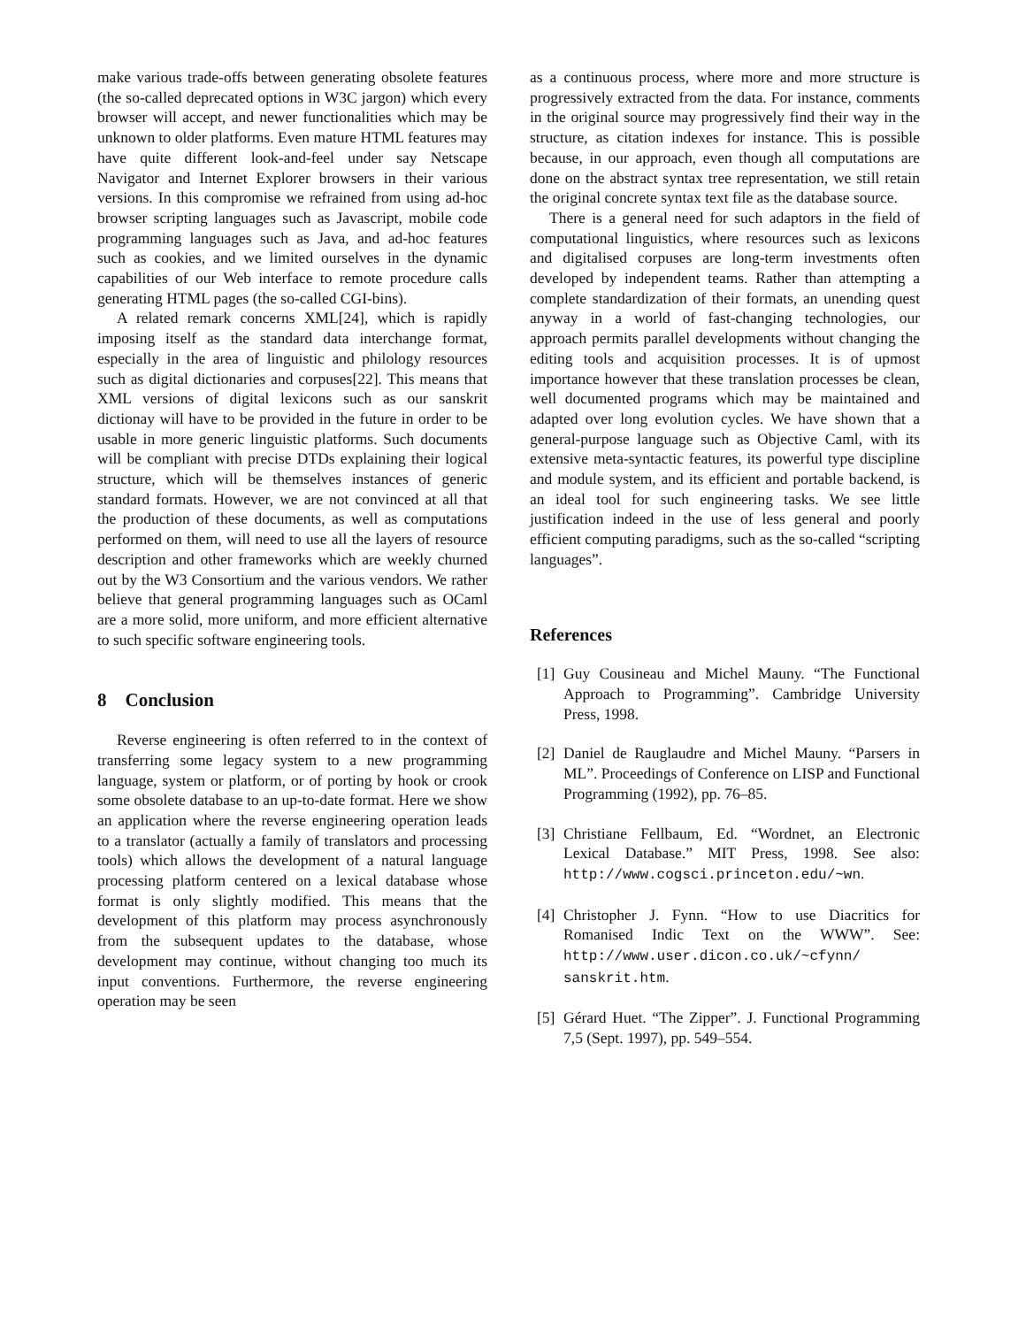make various trade-offs between generating obsolete features (the so-called deprecated options in W3C jargon) which every browser will accept, and newer functionalities which may be unknown to older platforms. Even mature HTML features may have quite different look-and-feel under say Netscape Navigator and Internet Explorer browsers in their various versions. In this compromise we refrained from using ad-hoc browser scripting languages such as Javascript, mobile code programming languages such as Java, and ad-hoc features such as cookies, and we limited ourselves in the dynamic capabilities of our Web interface to remote procedure calls generating HTML pages (the so-called CGI-bins).
A related remark concerns XML[24], which is rapidly imposing itself as the standard data interchange format, especially in the area of linguistic and philology resources such as digital dictionaries and corpuses[22]. This means that XML versions of digital lexicons such as our sanskrit dictionay will have to be provided in the future in order to be usable in more generic linguistic platforms. Such documents will be compliant with precise DTDs explaining their logical structure, which will be themselves instances of generic standard formats. However, we are not convinced at all that the production of these documents, as well as computations performed on them, will need to use all the layers of resource description and other frameworks which are weekly churned out by the W3 Consortium and the various vendors. We rather believe that general programming languages such as OCaml are a more solid, more uniform, and more efficient alternative to such specific software engineering tools.
8 Conclusion
Reverse engineering is often referred to in the context of transferring some legacy system to a new programming language, system or platform, or of porting by hook or crook some obsolete database to an up-to-date format. Here we show an application where the reverse engineering operation leads to a translator (actually a family of translators and processing tools) which allows the development of a natural language processing platform centered on a lexical database whose format is only slightly modified. This means that the development of this platform may process asynchronously from the subsequent updates to the database, whose development may continue, without changing too much its input conventions. Furthermore, the reverse engineering operation may be seen
as a continuous process, where more and more structure is progressively extracted from the data. For instance, comments in the original source may progressively find their way in the structure, as citation indexes for instance. This is possible because, in our approach, even though all computations are done on the abstract syntax tree representation, we still retain the original concrete syntax text file as the database source.
There is a general need for such adaptors in the field of computational linguistics, where resources such as lexicons and digitalised corpuses are long-term investments often developed by independent teams. Rather than attempting a complete standardization of their formats, an unending quest anyway in a world of fast-changing technologies, our approach permits parallel developments without changing the editing tools and acquisition processes. It is of upmost importance however that these translation processes be clean, well documented programs which may be maintained and adapted over long evolution cycles. We have shown that a general-purpose language such as Objective Caml, with its extensive meta-syntactic features, its powerful type discipline and module system, and its efficient and portable backend, is an ideal tool for such engineering tasks. We see little justification indeed in the use of less general and poorly efficient computing paradigms, such as the so-called “scripting languages”.
References
[1] Guy Cousineau and Michel Mauny. “The Functional Approach to Programming”. Cambridge University Press, 1998.
[2] Daniel de Rauglaudre and Michel Mauny. “Parsers in ML”. Proceedings of Conference on LISP and Functional Programming (1992), pp. 76–85.
[3] Christiane Fellbaum, Ed. “Wordnet, an Electronic Lexical Database.” MIT Press, 1998. See also: http://www.cogsci.princeton.edu/~wn.
[4] Christopher J. Fynn. “How to use Diacritics for Romanised Indic Text on the WWW”. See: http://www.user.dicon.co.uk/~cfynn/ sanskrit.htm.
[5] Gérard Huet. “The Zipper”. J. Functional Programming 7,5 (Sept. 1997), pp. 549–554.